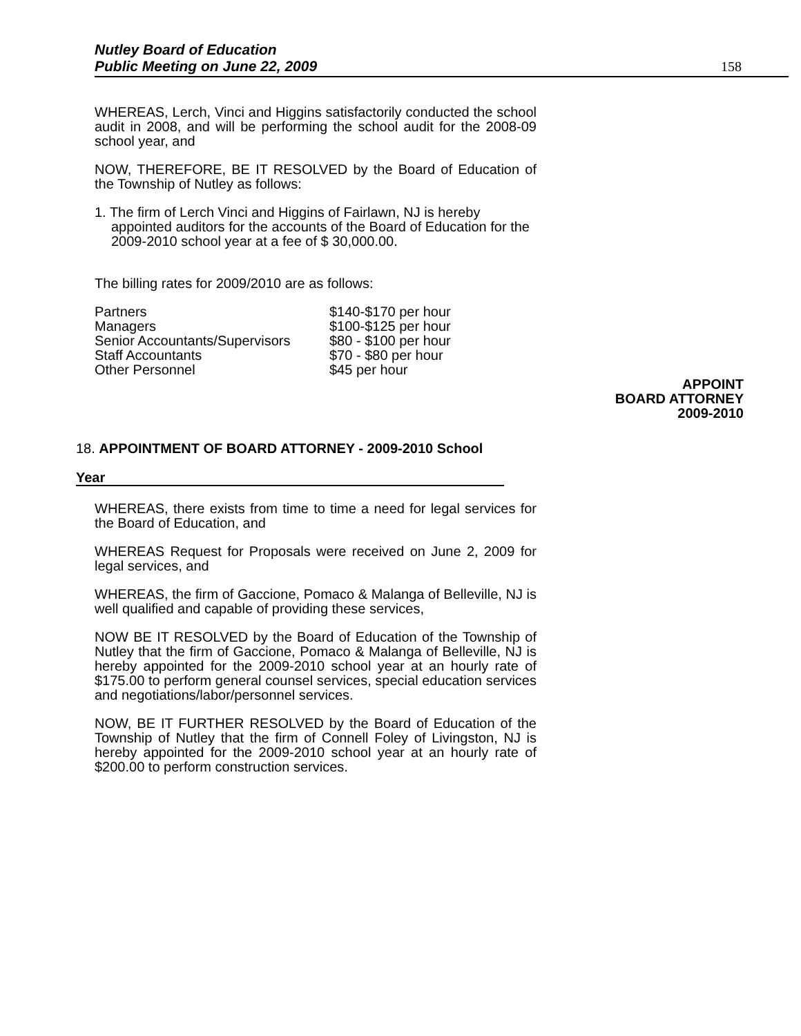Nutley Board of Education
Public Meeting on June 22, 2009
158
WHEREAS, Lerch, Vinci and Higgins satisfactorily conducted the school audit in 2008, and will be performing the school audit for the 2008-09 school year, and
NOW, THEREFORE, BE IT RESOLVED by the Board of Education of the Township of Nutley as follows:
1. The firm of Lerch Vinci and Higgins of Fairlawn, NJ is hereby appointed auditors for the accounts of the Board of Education for the 2009-2010 school year at a fee of $ 30,000.00.
The billing rates for 2009/2010 are as follows:
| Partners | $140-$170 per hour |
| Managers | $100-$125 per hour |
| Senior Accountants/Supervisors | $80 - $100 per hour |
| Staff Accountants | $70 - $80 per hour |
| Other Personnel | $45 per hour |
APPOINT
BOARD ATTORNEY
2009-2010
18. APPOINTMENT OF BOARD ATTORNEY - 2009-2010 School
Year
WHEREAS, there exists from time to time a need for legal services for the Board of Education, and
WHEREAS Request for Proposals were received on June 2, 2009 for legal services, and
WHEREAS, the firm of Gaccione, Pomaco & Malanga of Belleville, NJ is well qualified and capable of providing these services,
NOW BE IT RESOLVED by the Board of Education of the Township of Nutley that the firm of Gaccione, Pomaco & Malanga of Belleville, NJ is hereby appointed for the 2009-2010 school year at an hourly rate of $175.00 to perform general counsel services, special education services and negotiations/labor/personnel services.
NOW, BE IT FURTHER RESOLVED by the Board of Education of the Township of Nutley that the firm of Connell Foley of Livingston, NJ is hereby appointed for the 2009-2010 school year at an hourly rate of $200.00 to perform construction services.